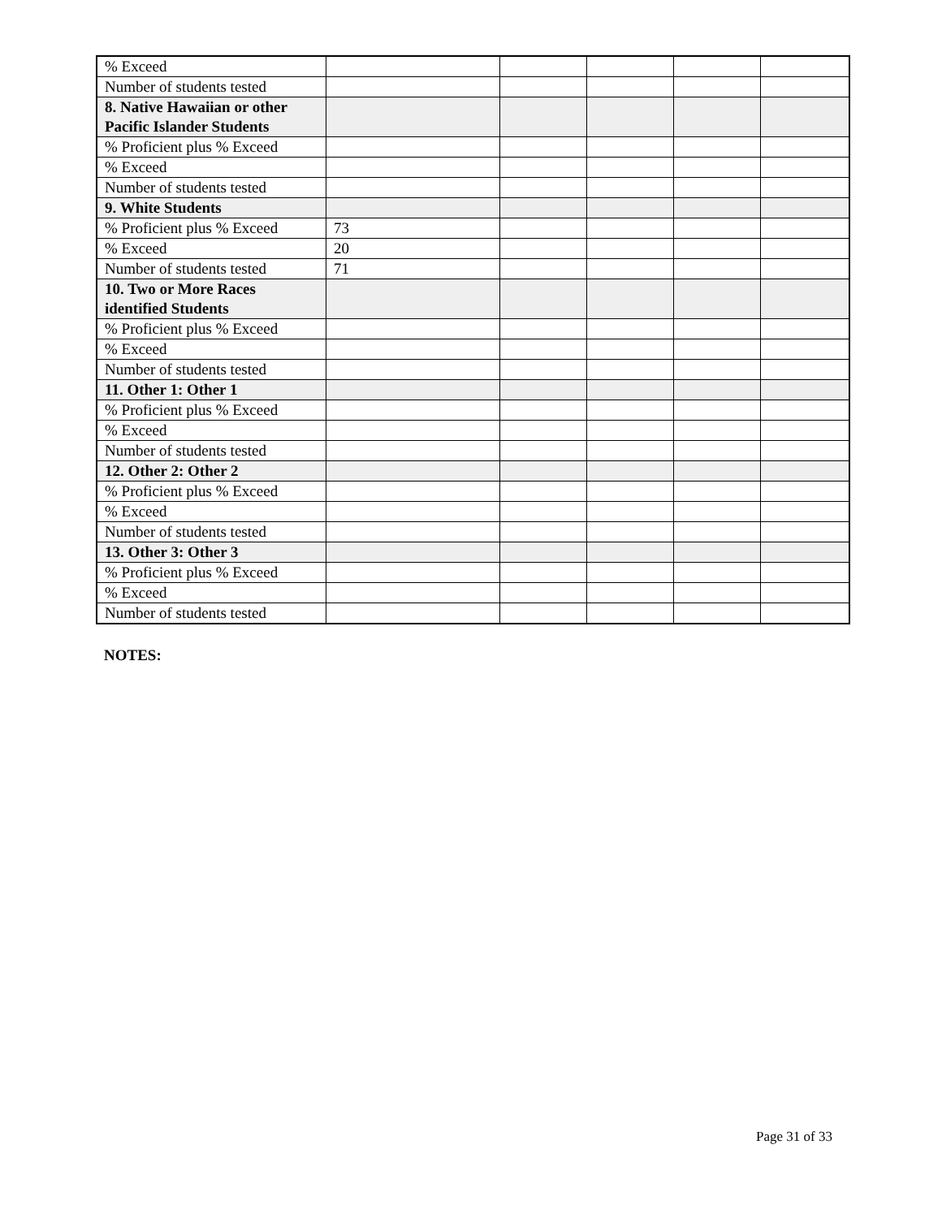| % Exceed | | | | | |
| Number of students tested | | | | | |
| 8. Native Hawaiian or other Pacific Islander Students | | | | | |
| % Proficient plus % Exceed | | | | | |
| % Exceed | | | | | |
| Number of students tested | | | | | |
| 9. White Students | | | | | |
| % Proficient plus % Exceed | 73 | | | | |
| % Exceed | 20 | | | | |
| Number of students tested | 71 | | | | |
| 10. Two or More Races identified Students | | | | | |
| % Proficient plus % Exceed | | | | | |
| % Exceed | | | | | |
| Number of students tested | | | | | |
| 11. Other 1: Other 1 | | | | | |
| % Proficient plus % Exceed | | | | | |
| % Exceed | | | | | |
| Number of students tested | | | | | |
| 12. Other 2: Other 2 | | | | | |
| % Proficient plus % Exceed | | | | | |
| % Exceed | | | | | |
| Number of students tested | | | | | |
| 13. Other 3: Other 3 | | | | | |
| % Proficient plus % Exceed | | | | | |
| % Exceed | | | | | |
| Number of students tested | | | | | |
NOTES:
Page 31 of 33